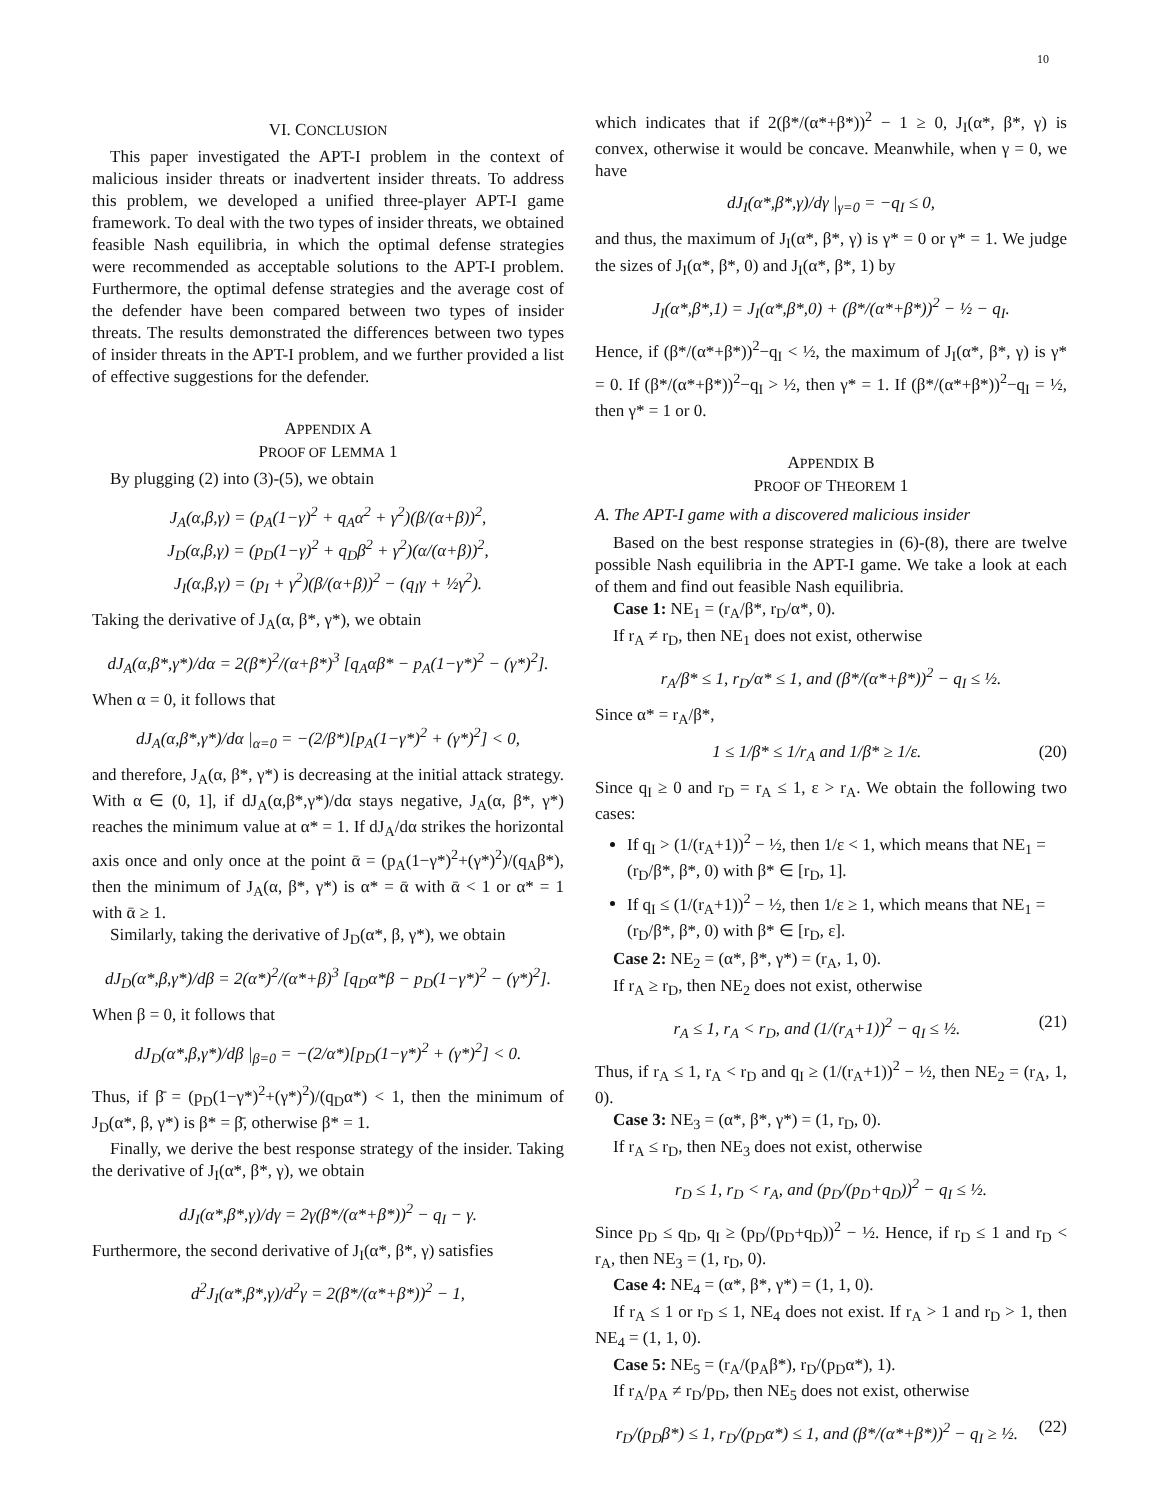10
VI. CONCLUSION
This paper investigated the APT-I problem in the context of malicious insider threats or inadvertent insider threats. To address this problem, we developed a unified three-player APT-I game framework. To deal with the two types of insider threats, we obtained feasible Nash equilibria, in which the optimal defense strategies were recommended as acceptable solutions to the APT-I problem. Furthermore, the optimal defense strategies and the average cost of the defender have been compared between two types of insider threats. The results demonstrated the differences between two types of insider threats in the APT-I problem, and we further provided a list of effective suggestions for the defender.
APPENDIX A
PROOF OF LEMMA 1
By plugging (2) into (3)-(5), we obtain
J<sub>A</sub>(α,β,γ) = (p<sub>A</sub>(1−γ)<sup>2</sup> + q<sub>A</sub>α<sup>2</sup> + γ<sup>2</sup>)(β/(α+β))<sup>2</sup>,
J<sub>D</sub>(α,β,γ) = (p<sub>D</sub>(1−γ)<sup>2</sup> + q<sub>D</sub>β<sup>2</sup> + γ<sup>2</sup>)(α/(α+β))<sup>2</sup>,
J<sub>I</sub>(α,β,γ) = (p<sub>I</sub> + γ<sup>2</sup>)(β/(α+β))<sup>2</sup> − (q<sub>I</sub>γ + ½γ<sup>2</sup>).
Taking the derivative of J<sub>A</sub>(α, β*, γ*), we obtain
dJ<sub>A</sub>(α,β*,γ*)/dα = 2(β*)<sup>2</sup>/(α+β*)<sup>3</sup> [q<sub>A</sub>αβ* − p<sub>A</sub>(1−γ*)<sup>2</sup> − (γ*)<sup>2</sup>].
When α = 0, it follows that
dJ<sub>A</sub>(α,β*,γ*)/dα |<sub>α=0</sub> = −(2/β*)[p<sub>A</sub>(1−γ*)<sup>2</sup> + (γ*)<sup>2</sup>] < 0,
and therefore, J<sub>A</sub>(α, β*, γ*) is decreasing at the initial attack strategy. With α ∈ (0, 1], if dJ<sub>A</sub>(α,β*,γ*)/dα stays negative, J<sub>A</sub>(α, β*, γ*) reaches the minimum value at α* = 1. If dJ<sub>A</sub>/dα strikes the horizontal axis once and only once at the point ᾱ = (p<sub>A</sub>(1−γ*)<sup>2</sup>+(γ*)<sup>2</sup>)/(q<sub>A</sub>β*), then the minimum of J<sub>A</sub>(α, β*, γ*) is α* = ᾱ with ᾱ < 1 or α* = 1 with ᾱ ≥ 1.
Similarly, taking the derivative of J<sub>D</sub>(α*, β, γ*), we obtain
dJ<sub>D</sub>(α*,β,γ*)/dβ = 2(α*)<sup>2</sup>/(α*+β)<sup>3</sup> [q<sub>D</sub>α*β − p<sub>D</sub>(1−γ*)<sup>2</sup> − (γ*)<sup>2</sup>].
When β = 0, it follows that
dJ<sub>D</sub>(α*,β,γ*)/dβ |<sub>β=0</sub> = −(2/α*)[p<sub>D</sub>(1−γ*)<sup>2</sup> + (γ*)<sup>2</sup>] < 0.
Thus, if β̄ = (p<sub>D</sub>(1−γ*)<sup>2</sup>+(γ*)<sup>2</sup>)/(q<sub>D</sub>α*) < 1, then the minimum of J<sub>D</sub>(α*, β, γ*) is β* = β̄, otherwise β* = 1.
Finally, we derive the best response strategy of the insider. Taking the derivative of J<sub>I</sub>(α*, β*, γ), we obtain
dJ<sub>I</sub>(α*,β*,γ)/dγ = 2γ(β*/(α*+β*))<sup>2</sup> − q<sub>I</sub> − γ.
Furthermore, the second derivative of J<sub>I</sub>(α*, β*, γ) satisfies
d<sup>2</sup>J<sub>I</sub>(α*,β*,γ)/d<sup>2</sup>γ = 2(β*/(α*+β*))<sup>2</sup> − 1,
which indicates that if 2(β*/(α*+β*))<sup>2</sup> − 1 ≥ 0, J<sub>I</sub>(α*, β*, γ) is convex, otherwise it would be concave. Meanwhile, when γ = 0, we have
dJ<sub>I</sub>(α*,β*,γ)/dγ |<sub>γ=0</sub> = −q<sub>I</sub> ≤ 0,
and thus, the maximum of J<sub>I</sub>(α*, β*, γ) is γ* = 0 or γ* = 1. We judge the sizes of J<sub>I</sub>(α*, β*, 0) and J<sub>I</sub>(α*, β*, 1) by
J<sub>I</sub>(α*,β*,1) = J<sub>I</sub>(α*,β*,0) + (β*/(α*+β*))<sup>2</sup> − ½ − q<sub>I</sub>.
Hence, if (β*/(α*+β*))<sup>2</sup>−q<sub>I</sub> < ½, the maximum of J<sub>I</sub>(α*, β*, γ) is γ* = 0. If (β*/(α*+β*))<sup>2</sup>−q<sub>I</sub> > ½, then γ* = 1. If (β*/(α*+β*))<sup>2</sup>−q<sub>I</sub> = ½, then γ* = 1 or 0.
APPENDIX B
PROOF OF THEOREM 1
A. The APT-I game with a discovered malicious insider
Based on the best response strategies in (6)-(8), there are twelve possible Nash equilibria in the APT-I game. We take a look at each of them and find out feasible Nash equilibria.
Case 1: NE<sub>1</sub> = (r<sub>A</sub>/β*, r<sub>D</sub>/α*, 0).
If r<sub>A</sub> ≠ r<sub>D</sub>, then NE<sub>1</sub> does not exist, otherwise
r<sub>A</sub>/β* ≤ 1, r<sub>D</sub>/α* ≤ 1, and (β*/(α*+β*))<sup>2</sup> − q<sub>I</sub> ≤ ½.
Since α* = r<sub>A</sub>/β*,
1 ≤ 1/β* ≤ 1/r<sub>A</sub> and 1/β* ≥ 1/ε. (20)
Since q<sub>I</sub> ≥ 0 and r<sub>D</sub> = r<sub>A</sub> ≤ 1, ε > r<sub>A</sub>. We obtain the following two cases:
If q<sub>I</sub> > (1/(r<sub>A</sub>+1))<sup>2</sup> − ½, then 1/ε < 1, which means that NE<sub>1</sub> = (r<sub>D</sub>/β*, β*, 0) with β* ∈ [r<sub>D</sub>, 1].
If q<sub>I</sub> ≤ (1/(r<sub>A</sub>+1))<sup>2</sup> − ½, then 1/ε ≥ 1, which means that NE<sub>1</sub> = (r<sub>D</sub>/β*, β*, 0) with β* ∈ [r<sub>D</sub>, ε].
Case 2: NE<sub>2</sub> = (α*, β*, γ*) = (r<sub>A</sub>, 1, 0).
If r<sub>A</sub> ≥ r<sub>D</sub>, then NE<sub>2</sub> does not exist, otherwise
r<sub>A</sub> ≤ 1, r<sub>A</sub> < r<sub>D</sub>, and (1/(r<sub>A</sub>+1))<sup>2</sup> − q<sub>I</sub> ≤ ½. (21)
Thus, if r<sub>A</sub> ≤ 1, r<sub>A</sub> < r<sub>D</sub> and q<sub>I</sub> ≥ (1/(r<sub>A</sub>+1))<sup>2</sup> − ½, then NE<sub>2</sub> = (r<sub>A</sub>, 1, 0).
Case 3: NE<sub>3</sub> = (α*, β*, γ*) = (1, r<sub>D</sub>, 0).
If r<sub>A</sub> ≤ r<sub>D</sub>, then NE<sub>3</sub> does not exist, otherwise
r<sub>D</sub> ≤ 1, r<sub>D</sub> < r<sub>A</sub>, and (p<sub>D</sub>/(p<sub>D</sub>+q<sub>D</sub>))<sup>2</sup> − q<sub>I</sub> ≤ ½.
Since p<sub>D</sub> ≤ q<sub>D</sub>, q<sub>I</sub> ≥ (p<sub>D</sub>/(p<sub>D</sub>+q<sub>D</sub>))<sup>2</sup> − ½. Hence, if r<sub>D</sub> ≤ 1 and r<sub>D</sub> < r<sub>A</sub>, then NE<sub>3</sub> = (1, r<sub>D</sub>, 0).
Case 4: NE<sub>4</sub> = (α*, β*, γ*) = (1, 1, 0).
If r<sub>A</sub> ≤ 1 or r<sub>D</sub> ≤ 1, NE<sub>4</sub> does not exist. If r<sub>A</sub> > 1 and r<sub>D</sub> > 1, then NE<sub>4</sub> = (1, 1, 0).
Case 5: NE<sub>5</sub> = (r<sub>A</sub>/(p<sub>A</sub>β*), r<sub>D</sub>/(p<sub>D</sub>α*), 1).
If r<sub>A</sub>/p<sub>A</sub> ≠ r<sub>D</sub>/p<sub>D</sub>, then NE<sub>5</sub> does not exist, otherwise
r<sub>D</sub>/(p<sub>D</sub>β*) ≤ 1, r<sub>D</sub>/(p<sub>D</sub>α*) ≤ 1, and (β*/(α*+β*))<sup>2</sup> − q<sub>I</sub> ≥ ½. (22)